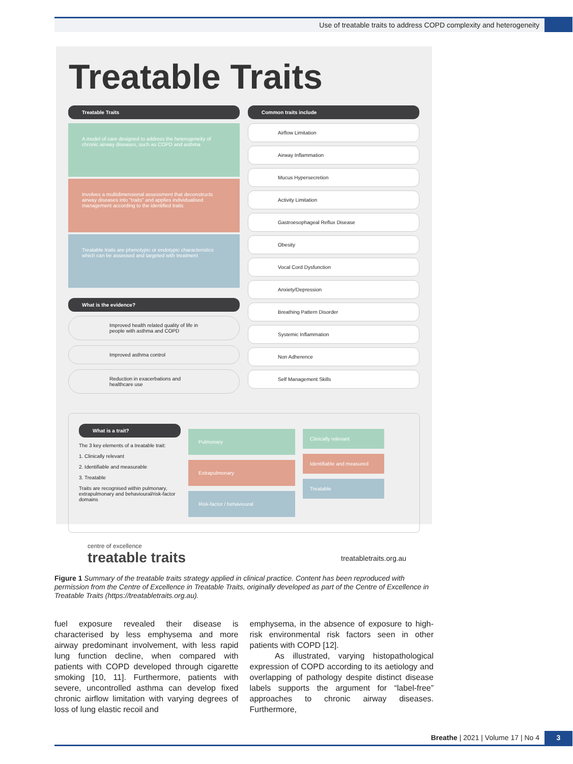Use of treatable traits to address COPD complexity and heterogeneity
Treatable Traits
Treatable Traits
A model of care designed to address the heterogeneity of chronic airway diseases, such as COPD and asthma
Involves a multidimensional assessment that deconstructs airway diseases into "traits" and applies individualised management according to the identified traits
Treatable traits are phenotypic or endotypic characteristics which can be assessed and targeted with treatment
What is the evidence?
Improved health related quality of life in people with asthma and COPD
Improved asthma control
Reduction in exacerbations and healthcare use
Common traits include
Airflow Limitation
Airway Inflammation
Mucus Hypersecretion
Activity Limitation
Gastroesophageal Reflux Disease
Obesity
Vocal Cord Dysfunction
Anxiety/Depression
Breathing Pattern Disorder
Systemic Inflammation
Non Adherence
Self Management Skills
What is a trait?
The 3 key elements of a treatable trait:
1. Clinically relevant
2. Identifiable and measurable
3. Treatable
Traits are recognised within pulmonary, extrapulmonary and behavioural/risk-factor domains
Pulmonary
Extrapulmonary
Risk-factor / behavioural
Clinically relevant
Identifiable and measured
Treatable
centre of excellence
treatable traits
treatabletraits.org.au
Figure 1 Summary of the treatable traits strategy applied in clinical practice. Content has been reproduced with permission from the Centre of Excellence in Treatable Traits, originally developed as part of the Centre of Excellence in Treatable Traits (https://treatabletraits.org.au).
fuel exposure revealed their disease is characterised by less emphysema and more airway predominant involvement, with less rapid lung function decline, when compared with patients with COPD developed through cigarette smoking [10, 11]. Furthermore, patients with severe, uncontrolled asthma can develop fixed chronic airflow limitation with varying degrees of loss of lung elastic recoil and
emphysema, in the absence of exposure to high-risk environmental risk factors seen in other patients with COPD [12].
As illustrated, varying histopathological expression of COPD according to its aetiology and overlapping of pathology despite distinct disease labels supports the argument for “label-free” approaches to chronic airway diseases. Furthermore,
Breathe | 2021 | Volume 17 | No 4 3